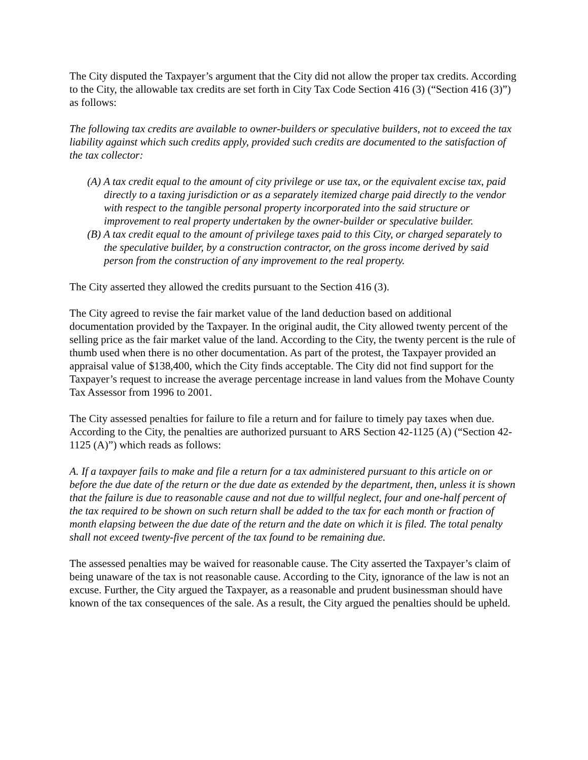The City disputed the Taxpayer’s argument that the City did not allow the proper tax credits. According to the City, the allowable tax credits are set forth in City Tax Code Section 416 (3) (“Section 416 (3)”) as follows:
The following tax credits are available to owner-builders or speculative builders, not to exceed the tax liability against which such credits apply, provided such credits are documented to the satisfaction of the tax collector:
(A) A tax credit equal to the amount of city privilege or use tax, or the equivalent excise tax, paid directly to a taxing jurisdiction or as a separately itemized charge paid directly to the vendor with respect to the tangible personal property incorporated into the said structure or improvement to real property undertaken by the owner-builder or speculative builder.
(B) A tax credit equal to the amount of privilege taxes paid to this City, or charged separately to the speculative builder, by a construction contractor, on the gross income derived by said person from the construction of any improvement to the real property.
The City asserted they allowed the credits pursuant to the Section 416 (3).
The City agreed to revise the fair market value of the land deduction based on additional documentation provided by the Taxpayer. In the original audit, the City allowed twenty percent of the selling price as the fair market value of the land. According to the City, the twenty percent is the rule of thumb used when there is no other documentation. As part of the protest, the Taxpayer provided an appraisal value of $138,400, which the City finds acceptable. The City did not find support for the Taxpayer’s request to increase the average percentage increase in land values from the Mohave County Tax Assessor from 1996 to 2001.
The City assessed penalties for failure to file a return and for failure to timely pay taxes when due. According to the City, the penalties are authorized pursuant to ARS Section 42-1125 (A) (“Section 42-1125 (A)”) which reads as follows:
A. If a taxpayer fails to make and file a return for a tax administered pursuant to this article on or before the due date of the return or the due date as extended by the department, then, unless it is shown that the failure is due to reasonable cause and not due to willful neglect, four and one-half percent of the tax required to be shown on such return shall be added to the tax for each month or fraction of month elapsing between the due date of the return and the date on which it is filed. The total penalty shall not exceed twenty-five percent of the tax found to be remaining due.
The assessed penalties may be waived for reasonable cause. The City asserted the Taxpayer’s claim of being unaware of the tax is not reasonable cause. According to the City, ignorance of the law is not an excuse. Further, the City argued the Taxpayer, as a reasonable and prudent businessman should have known of the tax consequences of the sale. As a result, the City argued the penalties should be upheld.